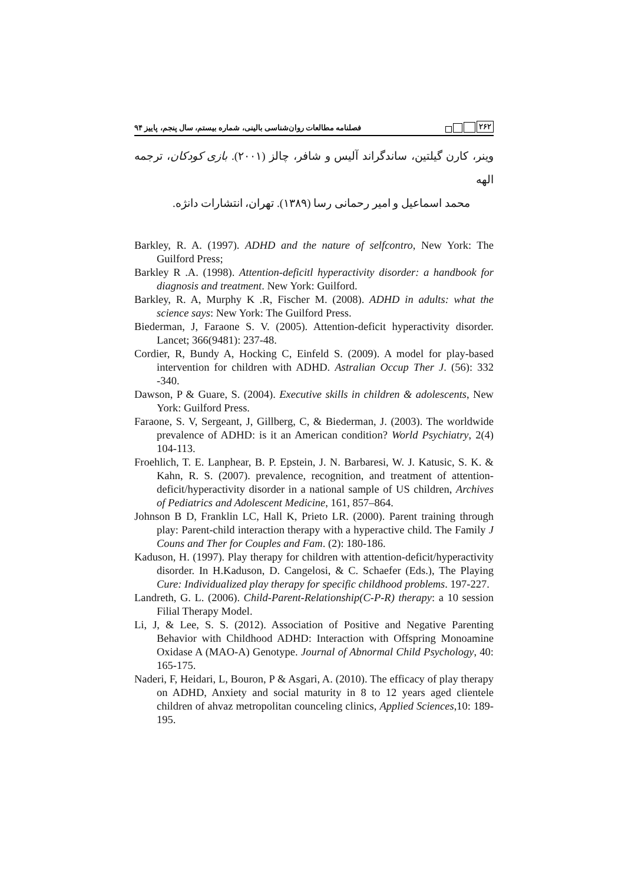۲۶۲
فصلنامه مطالعات روان‌شناسی بالینی، شماره بیستم، سال پنجم، پاییز ۹۴
وینر، کارن گیلتین، ساندگراند آلیس و شافر، چالز (۲۰۰۱). بازی کودکان، ترجمه الهه
محمد اسماعیل و امیر رحمانی رسا (۱۳۸۹). تهران، انتشارات دانژه.
Barkley, R. A. (1997). ADHD and the nature of selfcontro, New York: The Guilford Press;
Barkley R .A. (1998). Attention-deficitl hyperactivity disorder: a handbook for diagnosis and treatment. New York: Guilford.
Barkley, R. A, Murphy K .R, Fischer M. (2008). ADHD in adults: what the science says: New York: The Guilford Press.
Biederman, J, Faraone S. V. (2005). Attention-deficit hyperactivity disorder. Lancet; 366(9481): 237-48.
Cordier, R, Bundy A, Hocking C, Einfeld S. (2009). A model for play-based intervention for children with ADHD. Astralian Occup Ther J. (56): 332 -340.
Dawson, P & Guare, S. (2004). Executive skills in children & adolescents, New York: Guilford Press.
Faraone, S. V, Sergeant, J, Gillberg, C, & Biederman, J. (2003). The worldwide prevalence of ADHD: is it an American condition? World Psychiatry, 2(4) 104-113.
Froehlich, T. E. Lanphear, B. P. Epstein, J. N. Barbaresi, W. J. Katusic, S. K. & Kahn, R. S. (2007). prevalence, recognition, and treatment of attention-deficit/hyperactivity disorder in a national sample of US children, Archives of Pediatrics and Adolescent Medicine, 161, 857–864.
Johnson B D, Franklin LC, Hall K, Prieto LR. (2000). Parent training through play: Parent-child interaction therapy with a hyperactive child. The Family J Couns and Ther for Couples and Fam. (2): 180-186.
Kaduson, H. (1997). Play therapy for children with attention-deficit/hyperactivity disorder. In H.Kaduson, D. Cangelosi, & C. Schaefer (Eds.), The Playing Cure: Individualized play therapy for specific childhood problems. 197-227.
Landreth, G. L. (2006). Child-Parent-Relationship(C-P-R) therapy: a 10 session Filial Therapy Model.
Li, J, & Lee, S. S. (2012). Association of Positive and Negative Parenting Behavior with Childhood ADHD: Interaction with Offspring Monoamine Oxidase A (MAO-A) Genotype. Journal of Abnormal Child Psychology, 40: 165-175.
Naderi, F, Heidari, L, Bouron, P & Asgari, A. (2010). The efficacy of play therapy on ADHD, Anxiety and social maturity in 8 to 12 years aged clientele children of ahvaz metropolitan counceling clinics, Applied Sciences,10: 189-195.